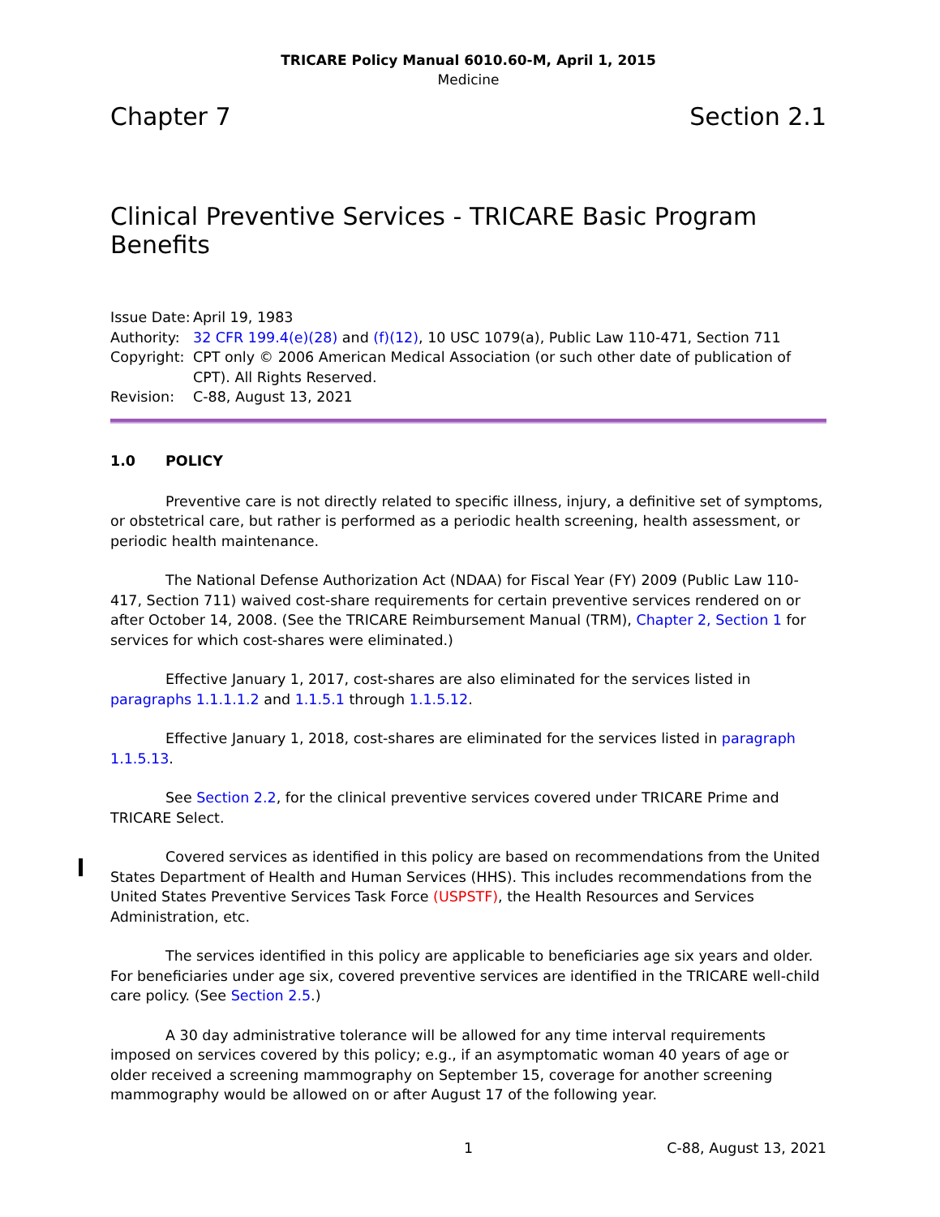TRICARE Policy Manual 6010.60-M, April 1, 2015
Medicine
Chapter 7 Section 2.1
Clinical Preventive Services - TRICARE Basic Program Benefits
| Issue Date: | April 19, 1983 |
| Authority: | 32 CFR 199.4(e)(28) and (f)(12) , 10 USC 1079(a), Public Law 110-471, Section 711 |
| Copyright: | CPT only © 2006 American Medical Association (or such other date of publication of CPT). All Rights Reserved. |
| Revision: | C-88, August 13, 2021 |
1.0 POLICY
Preventive care is not directly related to specific illness, injury, a definitive set of symptoms, or obstetrical care, but rather is performed as a periodic health screening, health assessment, or periodic health maintenance.
The National Defense Authorization Act (NDAA) for Fiscal Year (FY) 2009 (Public Law 110-417, Section 711) waived cost-share requirements for certain preventive services rendered on or after October 14, 2008. (See the TRICARE Reimbursement Manual (TRM), Chapter 2, Section 1 for services for which cost-shares were eliminated.)
Effective January 1, 2017, cost-shares are also eliminated for the services listed in paragraphs 1.1.1.1.2 and 1.1.5.1 through 1.1.5.12.
Effective January 1, 2018, cost-shares are eliminated for the services listed in paragraph 1.1.5.13.
See Section 2.2, for the clinical preventive services covered under TRICARE Prime and TRICARE Select.
Covered services as identified in this policy are based on recommendations from the United States Department of Health and Human Services (HHS). This includes recommendations from the United States Preventive Services Task Force (USPSTF), the Health Resources and Services Administration, etc.
The services identified in this policy are applicable to beneficiaries age six years and older. For beneficiaries under age six, covered preventive services are identified in the TRICARE well-child care policy. (See Section 2.5.)
A 30 day administrative tolerance will be allowed for any time interval requirements imposed on services covered by this policy; e.g., if an asymptomatic woman 40 years of age or older received a screening mammography on September 15, coverage for another screening mammography would be allowed on or after August 17 of the following year.
1 C-88, August 13, 2021